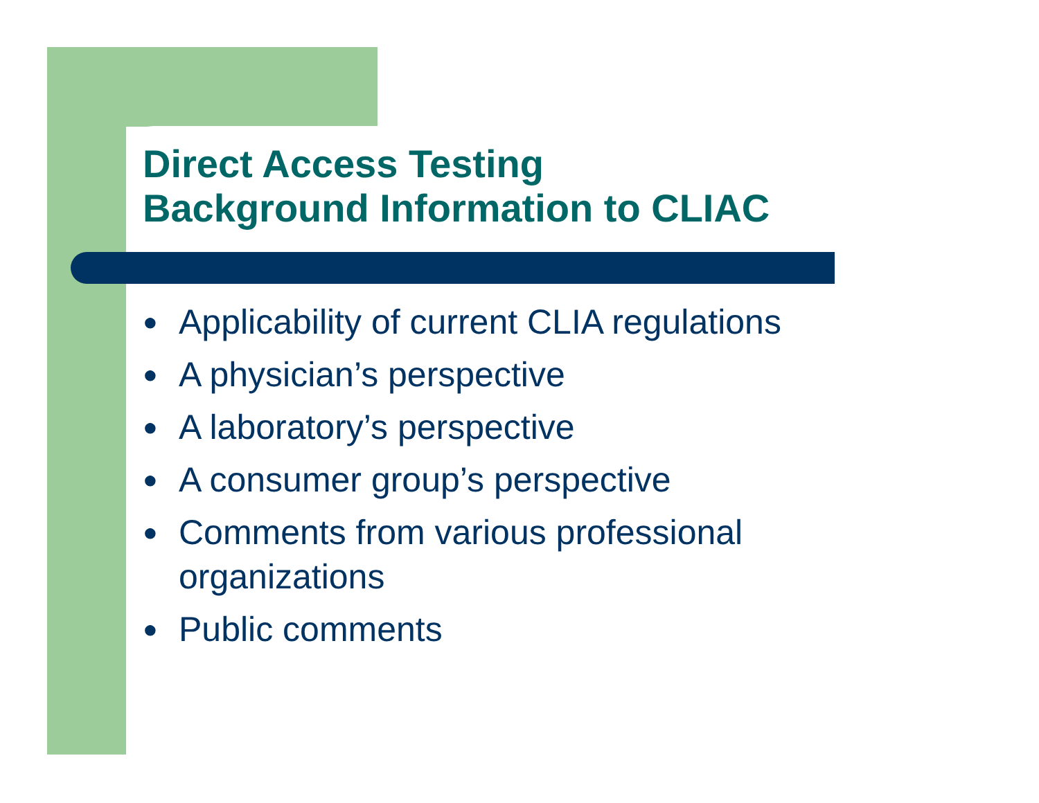Direct Access Testing
Background Information to CLIAC
● Applicability of current CLIA regulations
● A physician’s perspective
● A laboratory’s perspective
● A consumer group’s perspective
● Comments from various professional organizations
● Public comments